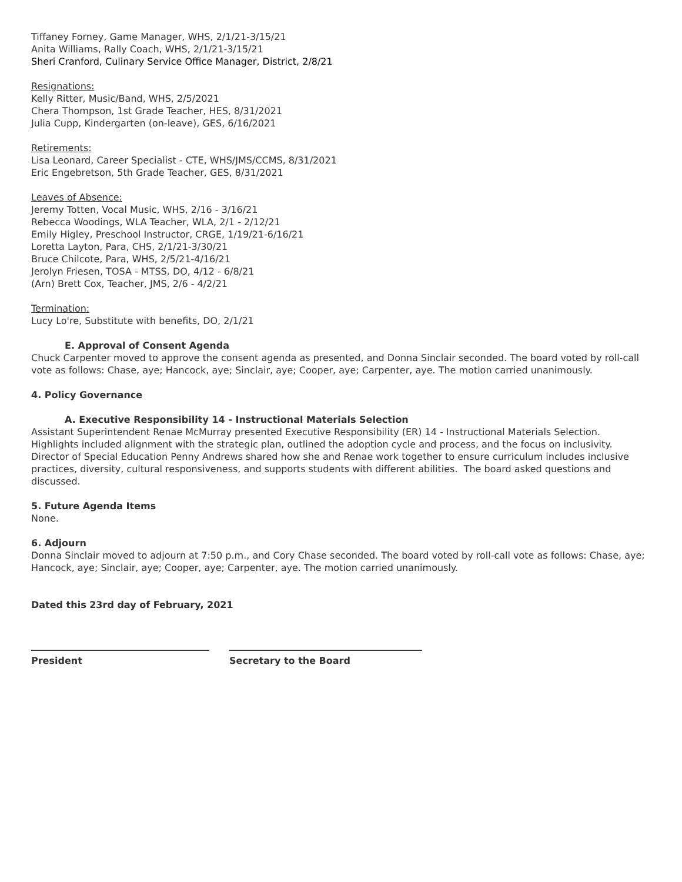Tiffaney Forney, Game Manager, WHS, 2/1/21-3/15/21
Anita Williams, Rally Coach, WHS, 2/1/21-3/15/21
Sheri Cranford, Culinary Service Office Manager, District, 2/8/21
Resignations:
Kelly Ritter, Music/Band, WHS, 2/5/2021
Chera Thompson, 1st Grade Teacher, HES, 8/31/2021
Julia Cupp, Kindergarten (on-leave), GES, 6/16/2021
Retirements:
Lisa Leonard, Career Specialist - CTE, WHS/JMS/CCMS, 8/31/2021
Eric Engebretson, 5th Grade Teacher, GES, 8/31/2021
Leaves of Absence:
Jeremy Totten, Vocal Music, WHS, 2/16 - 3/16/21
Rebecca Woodings, WLA Teacher, WLA, 2/1 - 2/12/21
Emily Higley, Preschool Instructor, CRGE, 1/19/21-6/16/21
Loretta Layton, Para, CHS, 2/1/21-3/30/21
Bruce Chilcote, Para, WHS, 2/5/21-4/16/21
Jerolyn Friesen, TOSA - MTSS, DO, 4/12 - 6/8/21
(Arn) Brett Cox, Teacher, JMS, 2/6 - 4/2/21
Termination:
Lucy Lo're, Substitute with benefits, DO, 2/1/21
E. Approval of Consent Agenda
Chuck Carpenter moved to approve the consent agenda as presented, and Donna Sinclair seconded. The board voted by roll-call vote as follows: Chase, aye; Hancock, aye; Sinclair, aye; Cooper, aye; Carpenter, aye. The motion carried unanimously.
4. Policy Governance
A. Executive Responsibility 14 - Instructional Materials Selection
Assistant Superintendent Renae McMurray presented Executive Responsibility (ER) 14 - Instructional Materials Selection. Highlights included alignment with the strategic plan, outlined the adoption cycle and process, and the focus on inclusivity. Director of Special Education Penny Andrews shared how she and Renae work together to ensure curriculum includes inclusive practices, diversity, cultural responsiveness, and supports students with different abilities. The board asked questions and discussed.
5. Future Agenda Items
None.
6. Adjourn
Donna Sinclair moved to adjourn at 7:50 p.m., and Cory Chase seconded. The board voted by roll-call vote as follows: Chase, aye; Hancock, aye; Sinclair, aye; Cooper, aye; Carpenter, aye. The motion carried unanimously.
Dated this 23rd day of February, 2021
President Secretary to the Board